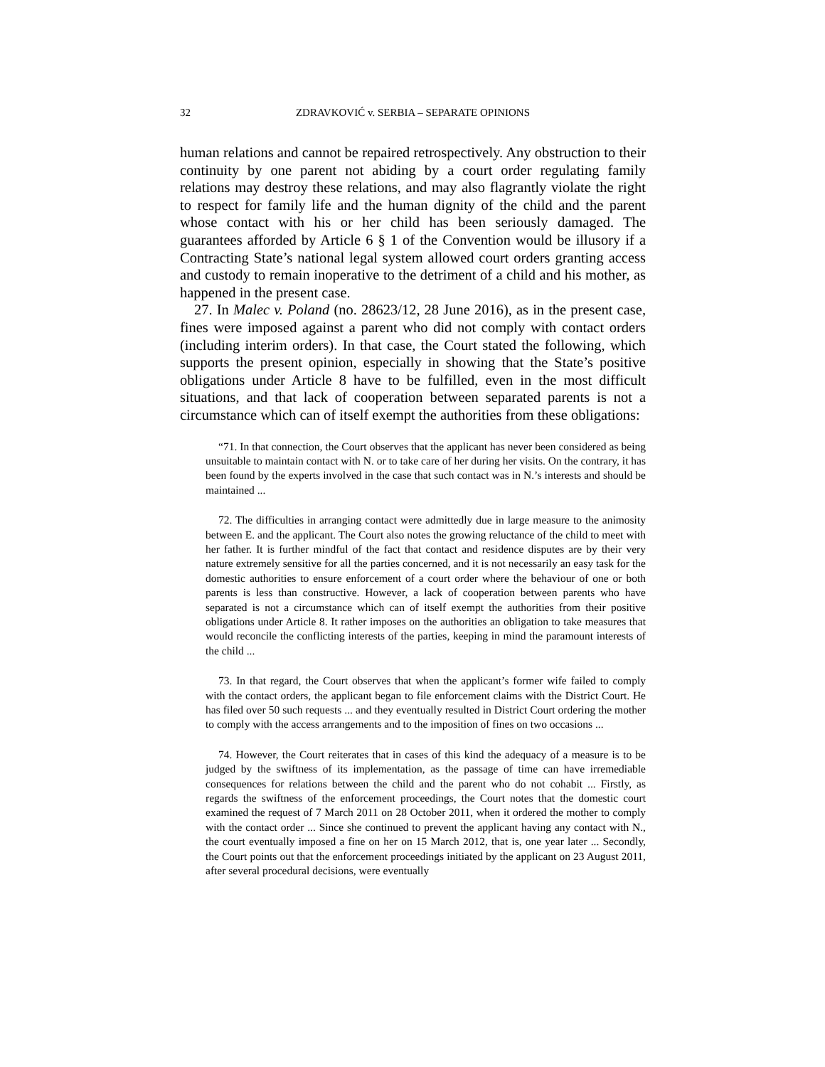32 ZDRAVKOVIĆ v. SERBIA – SEPARATE OPINIONS
human relations and cannot be repaired retrospectively. Any obstruction to their continuity by one parent not abiding by a court order regulating family relations may destroy these relations, and may also flagrantly violate the right to respect for family life and the human dignity of the child and the parent whose contact with his or her child has been seriously damaged. The guarantees afforded by Article 6 § 1 of the Convention would be illusory if a Contracting State’s national legal system allowed court orders granting access and custody to remain inoperative to the detriment of a child and his mother, as happened in the present case.
27. In Malec v. Poland (no. 28623/12, 28 June 2016), as in the present case, fines were imposed against a parent who did not comply with contact orders (including interim orders). In that case, the Court stated the following, which supports the present opinion, especially in showing that the State’s positive obligations under Article 8 have to be fulfilled, even in the most difficult situations, and that lack of cooperation between separated parents is not a circumstance which can of itself exempt the authorities from these obligations:
“71. In that connection, the Court observes that the applicant has never been considered as being unsuitable to maintain contact with N. or to take care of her during her visits. On the contrary, it has been found by the experts involved in the case that such contact was in N.’s interests and should be maintained ...
72. The difficulties in arranging contact were admittedly due in large measure to the animosity between E. and the applicant. The Court also notes the growing reluctance of the child to meet with her father. It is further mindful of the fact that contact and residence disputes are by their very nature extremely sensitive for all the parties concerned, and it is not necessarily an easy task for the domestic authorities to ensure enforcement of a court order where the behaviour of one or both parents is less than constructive. However, a lack of cooperation between parents who have separated is not a circumstance which can of itself exempt the authorities from their positive obligations under Article 8. It rather imposes on the authorities an obligation to take measures that would reconcile the conflicting interests of the parties, keeping in mind the paramount interests of the child ...
73. In that regard, the Court observes that when the applicant’s former wife failed to comply with the contact orders, the applicant began to file enforcement claims with the District Court. He has filed over 50 such requests ... and they eventually resulted in District Court ordering the mother to comply with the access arrangements and to the imposition of fines on two occasions ...
74. However, the Court reiterates that in cases of this kind the adequacy of a measure is to be judged by the swiftness of its implementation, as the passage of time can have irremediable consequences for relations between the child and the parent who do not cohabit ... Firstly, as regards the swiftness of the enforcement proceedings, the Court notes that the domestic court examined the request of 7 March 2011 on 28 October 2011, when it ordered the mother to comply with the contact order ... Since she continued to prevent the applicant having any contact with N., the court eventually imposed a fine on her on 15 March 2012, that is, one year later ... Secondly, the Court points out that the enforcement proceedings initiated by the applicant on 23 August 2011, after several procedural decisions, were eventually